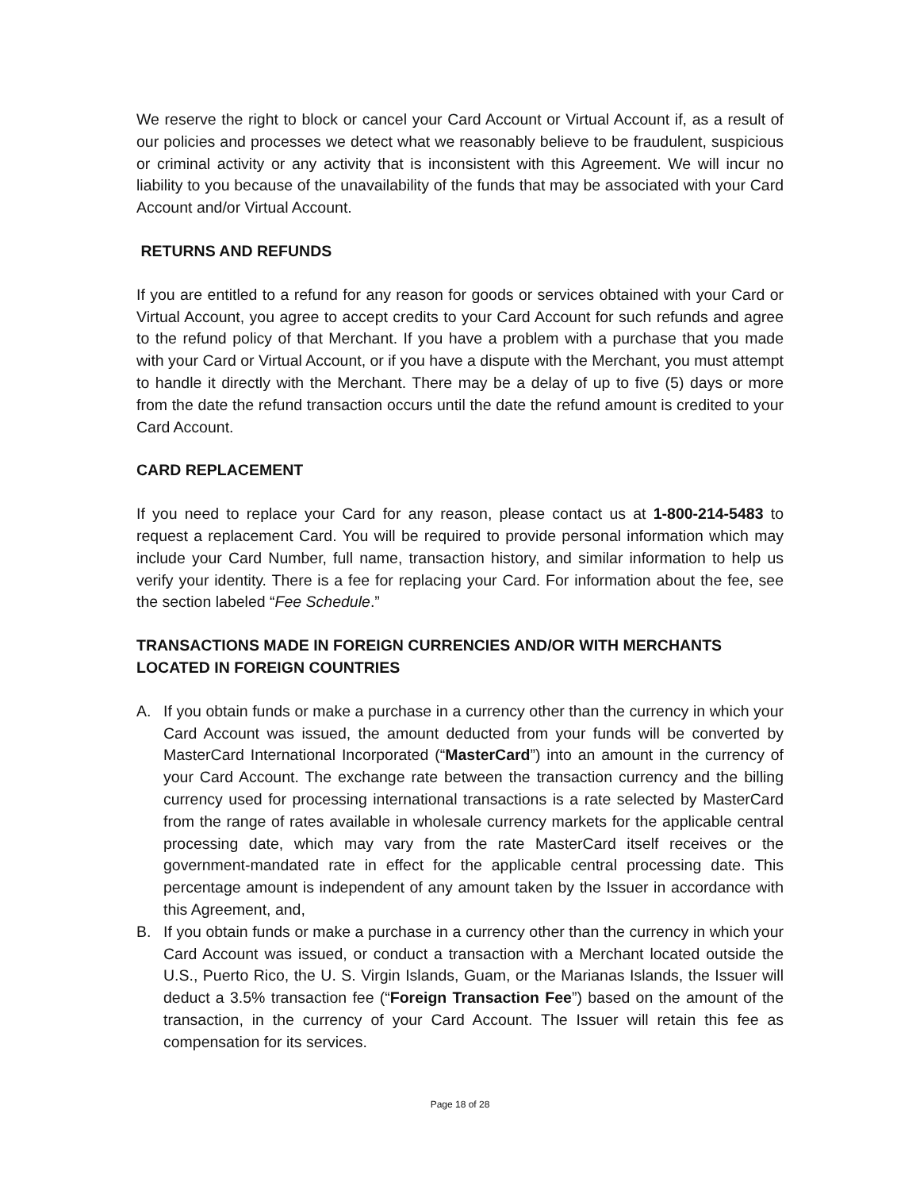We reserve the right to block or cancel your Card Account or Virtual Account if, as a result of our policies and processes we detect what we reasonably believe to be fraudulent, suspicious or criminal activity or any activity that is inconsistent with this Agreement. We will incur no liability to you because of the unavailability of the funds that may be associated with your Card Account and/or Virtual Account.
RETURNS AND REFUNDS
If you are entitled to a refund for any reason for goods or services obtained with your Card or Virtual Account, you agree to accept credits to your Card Account for such refunds and agree to the refund policy of that Merchant. If you have a problem with a purchase that you made with your Card or Virtual Account, or if you have a dispute with the Merchant, you must attempt to handle it directly with the Merchant. There may be a delay of up to five (5) days or more from the date the refund transaction occurs until the date the refund amount is credited to your Card Account.
CARD REPLACEMENT
If you need to replace your Card for any reason, please contact us at 1-800-214-5483 to request a replacement Card. You will be required to provide personal information which may include your Card Number, full name, transaction history, and similar information to help us verify your identity. There is a fee for replacing your Card. For information about the fee, see the section labeled “Fee Schedule.”
TRANSACTIONS MADE IN FOREIGN CURRENCIES AND/OR WITH MERCHANTS LOCATED IN FOREIGN COUNTRIES
A. If you obtain funds or make a purchase in a currency other than the currency in which your Card Account was issued, the amount deducted from your funds will be converted by MasterCard International Incorporated (“MasterCard”) into an amount in the currency of your Card Account. The exchange rate between the transaction currency and the billing currency used for processing international transactions is a rate selected by MasterCard from the range of rates available in wholesale currency markets for the applicable central processing date, which may vary from the rate MasterCard itself receives or the government-mandated rate in effect for the applicable central processing date. This percentage amount is independent of any amount taken by the Issuer in accordance with this Agreement, and,
B. If you obtain funds or make a purchase in a currency other than the currency in which your Card Account was issued, or conduct a transaction with a Merchant located outside the U.S., Puerto Rico, the U. S. Virgin Islands, Guam, or the Marianas Islands, the Issuer will deduct a 3.5% transaction fee (“Foreign Transaction Fee”) based on the amount of the transaction, in the currency of your Card Account. The Issuer will retain this fee as compensation for its services.
Page 18 of 28